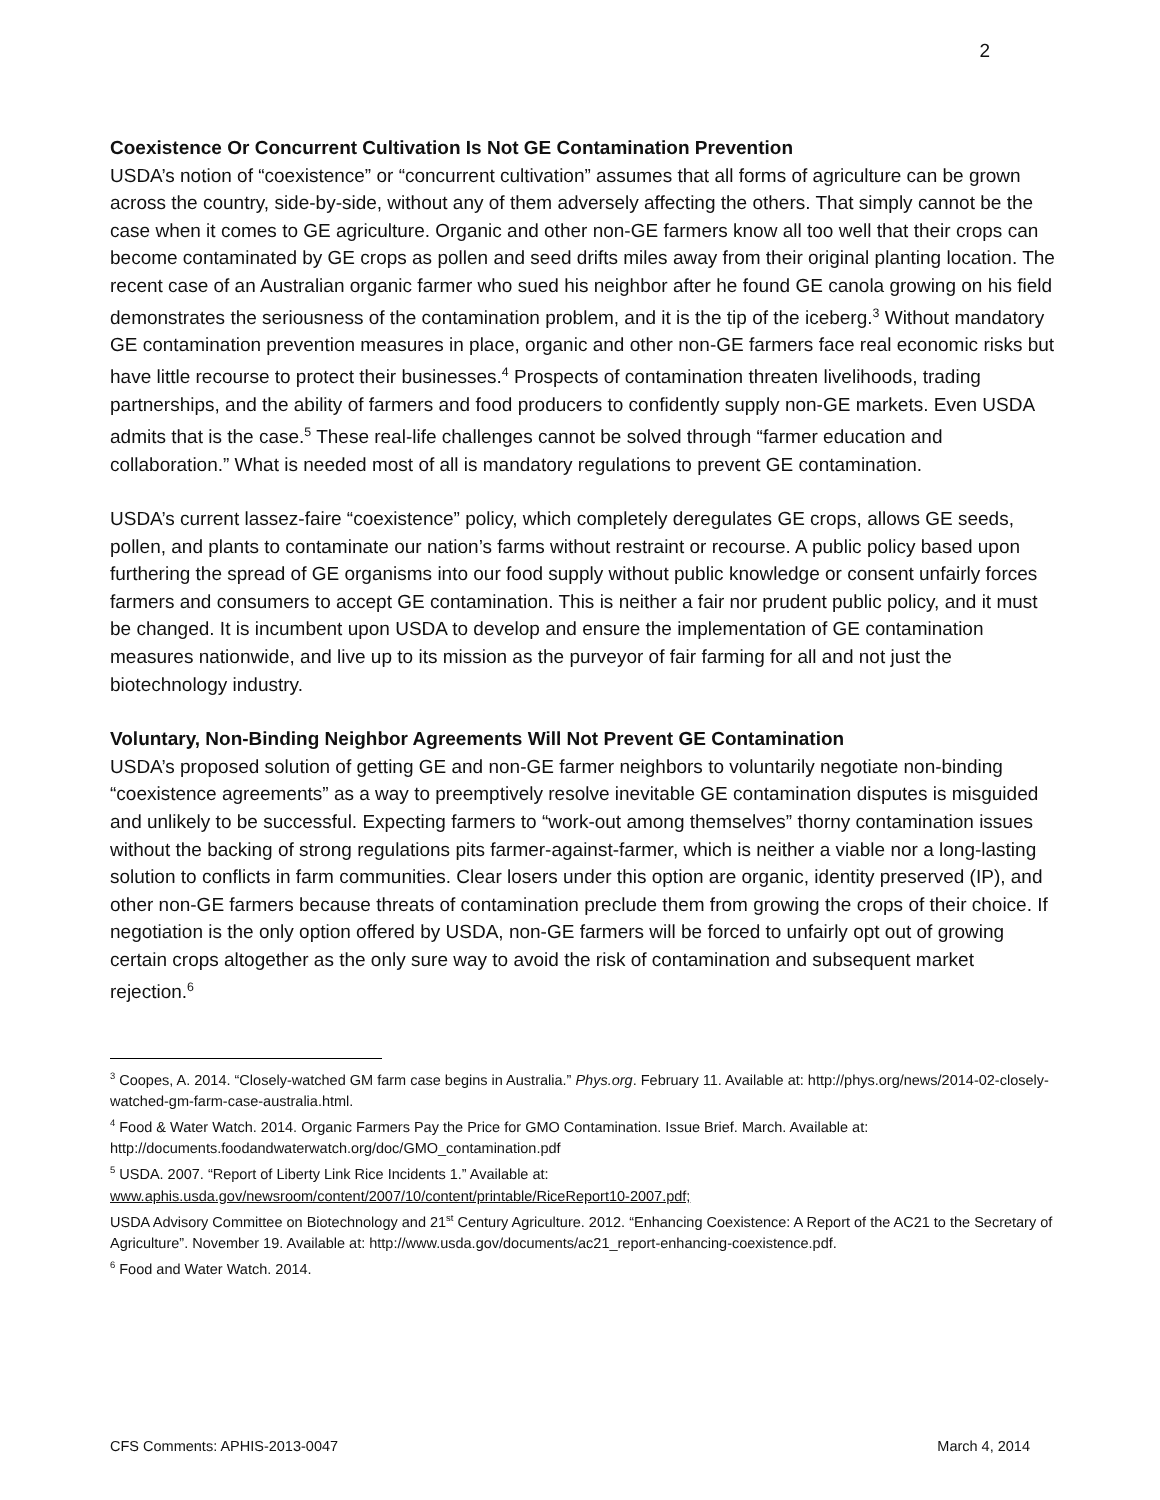2
Coexistence Or Concurrent Cultivation Is Not GE Contamination Prevention
USDA’s notion of “coexistence” or “concurrent cultivation” assumes that all forms of agriculture can be grown across the country, side-by-side, without any of them adversely affecting the others. That simply cannot be the case when it comes to GE agriculture. Organic and other non-GE farmers know all too well that their crops can become contaminated by GE crops as pollen and seed drifts miles away from their original planting location. The recent case of an Australian organic farmer who sued his neighbor after he found GE canola growing on his field demonstrates the seriousness of the contamination problem, and it is the tip of the iceberg.<sup>3</sup> Without mandatory GE contamination prevention measures in place, organic and other non-GE farmers face real economic risks but have little recourse to protect their businesses.<sup>4</sup> Prospects of contamination threaten livelihoods, trading partnerships, and the ability of farmers and food producers to confidently supply non-GE markets. Even USDA admits that is the case.<sup>5</sup> These real-life challenges cannot be solved through “farmer education and collaboration.” What is needed most of all is mandatory regulations to prevent GE contamination.
USDA’s current lassez-faire “coexistence” policy, which completely deregulates GE crops, allows GE seeds, pollen, and plants to contaminate our nation’s farms without restraint or recourse. A public policy based upon furthering the spread of GE organisms into our food supply without public knowledge or consent unfairly forces farmers and consumers to accept GE contamination. This is neither a fair nor prudent public policy, and it must be changed. It is incumbent upon USDA to develop and ensure the implementation of GE contamination measures nationwide, and live up to its mission as the purveyor of fair farming for all and not just the biotechnology industry.
Voluntary, Non-Binding Neighbor Agreements Will Not Prevent GE Contamination
USDA’s proposed solution of getting GE and non-GE farmer neighbors to voluntarily negotiate non-binding “coexistence agreements” as a way to preemptively resolve inevitable GE contamination disputes is misguided and unlikely to be successful. Expecting farmers to “work-out among themselves” thorny contamination issues without the backing of strong regulations pits farmer-against-farmer, which is neither a viable nor a long-lasting solution to conflicts in farm communities. Clear losers under this option are organic, identity preserved (IP), and other non-GE farmers because threats of contamination preclude them from growing the crops of their choice. If negotiation is the only option offered by USDA, non-GE farmers will be forced to unfairly opt out of growing certain crops altogether as the only sure way to avoid the risk of contamination and subsequent market rejection.<sup>6</sup>
<sup>3</sup> Coopes, A. 2014. “Closely-watched GM farm case begins in Australia.” Phys.org. February 11. Available at: http://phys.org/news/2014-02-closely-watched-gm-farm-case-australia.html.
<sup>4</sup> Food & Water Watch. 2014. Organic Farmers Pay the Price for GMO Contamination. Issue Brief. March. Available at: http://documents.foodandwaterwatch.org/doc/GMO_contamination.pdf
<sup>5</sup> USDA. 2007. “Report of Liberty Link Rice Incidents 1.” Available at:
www.aphis.usda.gov/newsroom/content/2007/10/content/printable/RiceReport10-2007.pdf;
USDA Advisory Committee on Biotechnology and 21<sup>st</sup> Century Agriculture. 2012. “Enhancing Coexistence: A Report of the AC21 to the Secretary of Agriculture”. November 19. Available at: http://www.usda.gov/documents/ac21_report-enhancing-coexistence.pdf.
<sup>6</sup> Food and Water Watch. 2014.
CFS Comments: APHIS-2013-0047 March 4, 2014